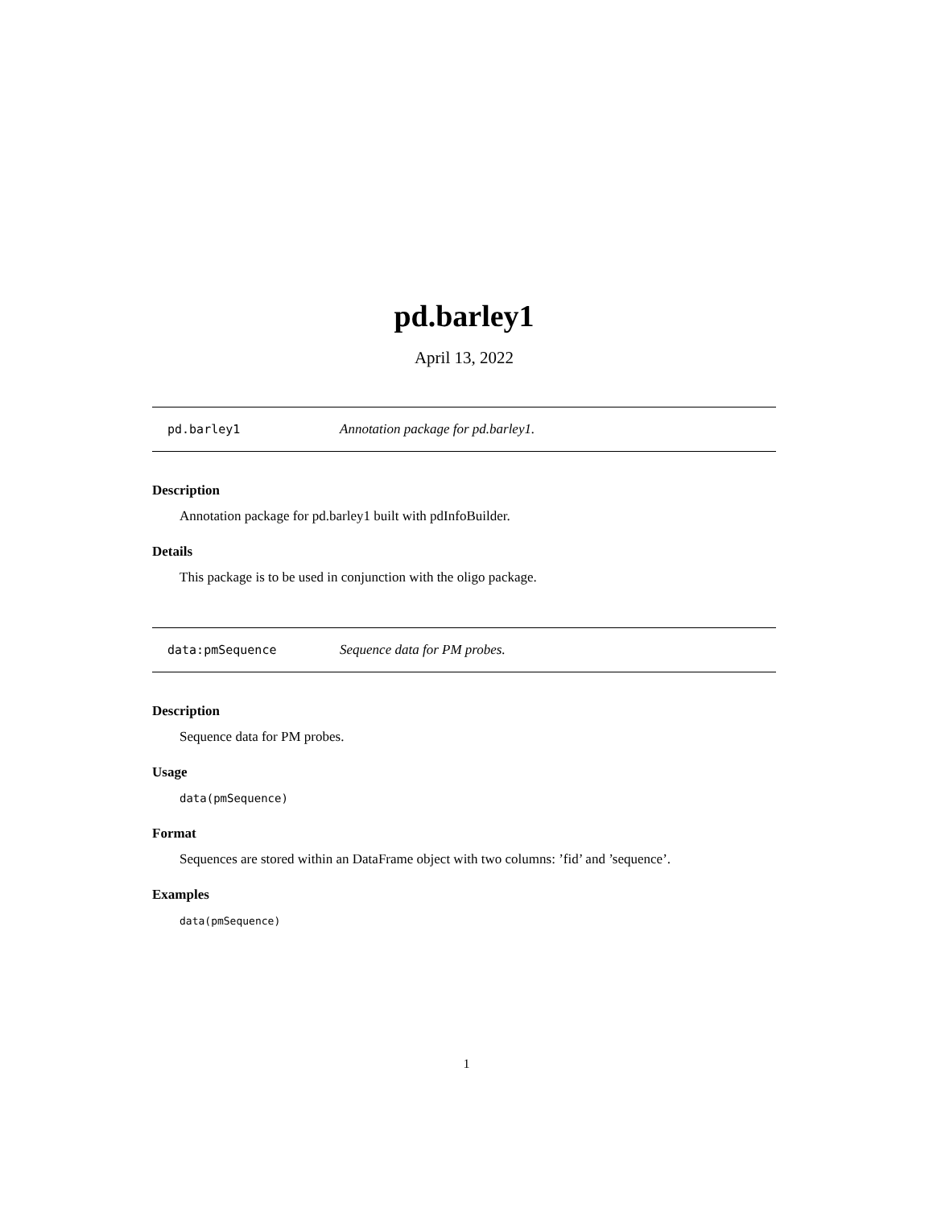pd.barley1
April 13, 2022
pd.barley1 Annotation package for pd.barley1.
Description
Annotation package for pd.barley1 built with pdInfoBuilder.
Details
This package is to be used in conjunction with the oligo package.
data:pmSequence Sequence data for PM probes.
Description
Sequence data for PM probes.
Usage
data(pmSequence)
Format
Sequences are stored within an DataFrame object with two columns: ’fid’ and ’sequence’.
Examples
data(pmSequence)
1